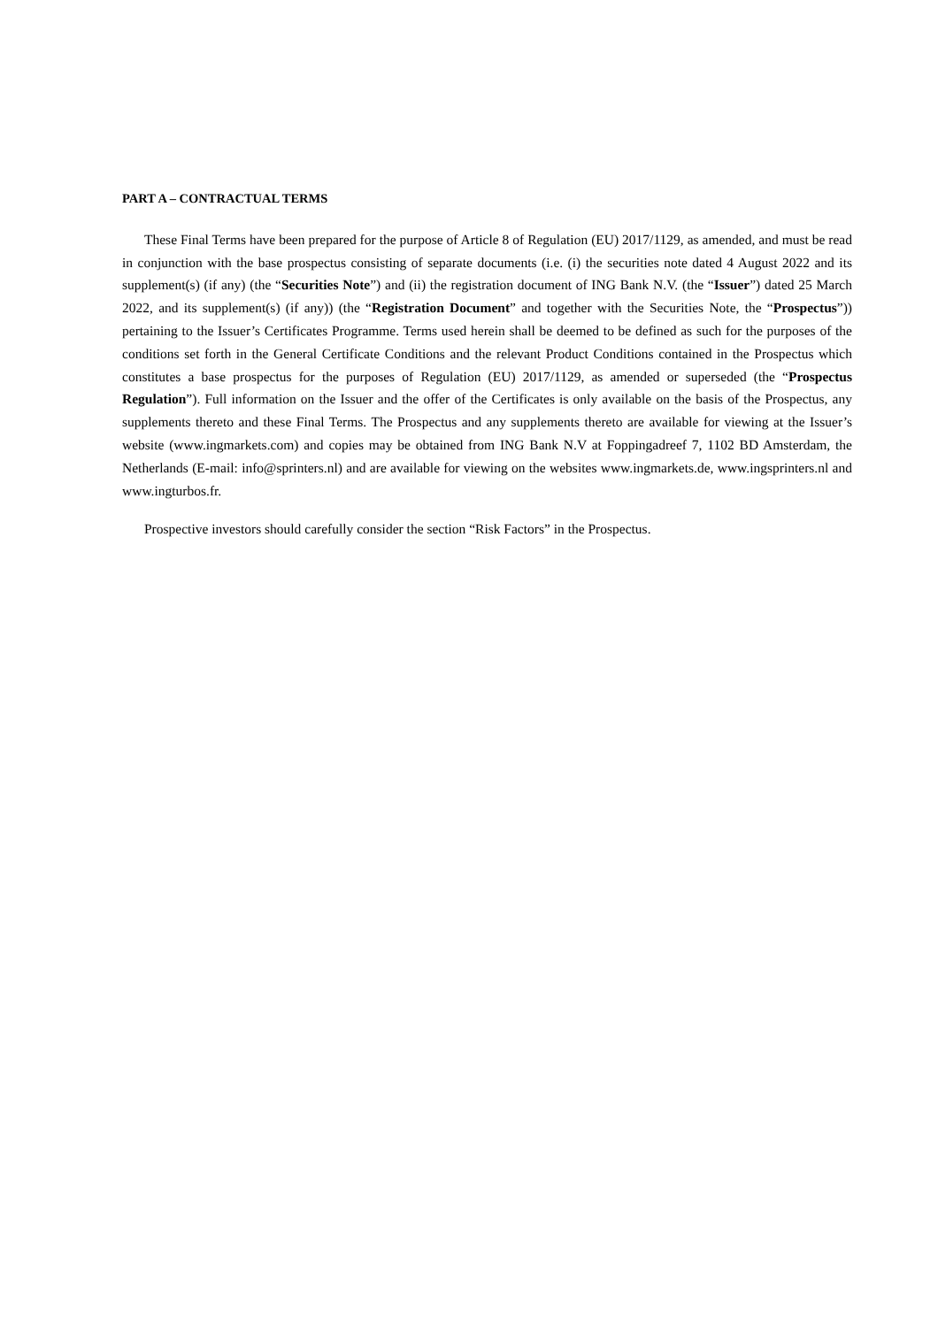PART A – CONTRACTUAL TERMS
These Final Terms have been prepared for the purpose of Article 8 of Regulation (EU) 2017/1129, as amended, and must be read in conjunction with the base prospectus consisting of separate documents (i.e. (i) the securities note dated 4 August 2022 and its supplement(s) (if any) (the “Securities Note”) and (ii) the registration document of ING Bank N.V. (the “Issuer”) dated 25 March 2022, and its supplement(s) (if any)) (the “Registration Document” and together with the Securities Note, the “Prospectus”)) pertaining to the Issuer’s Certificates Programme. Terms used herein shall be deemed to be defined as such for the purposes of the conditions set forth in the General Certificate Conditions and the relevant Product Conditions contained in the Prospectus which constitutes a base prospectus for the purposes of Regulation (EU) 2017/1129, as amended or superseded (the “Prospectus Regulation”). Full information on the Issuer and the offer of the Certificates is only available on the basis of the Prospectus, any supplements thereto and these Final Terms. The Prospectus and any supplements thereto are available for viewing at the Issuer’s website (www.ingmarkets.com) and copies may be obtained from ING Bank N.V at Foppingadreef 7, 1102 BD Amsterdam, the Netherlands (E-mail: info@sprinters.nl) and are available for viewing on the websites www.ingmarkets.de, www.ingsprinters.nl and www.ingturbos.fr.
Prospective investors should carefully consider the section “Risk Factors” in the Prospectus.